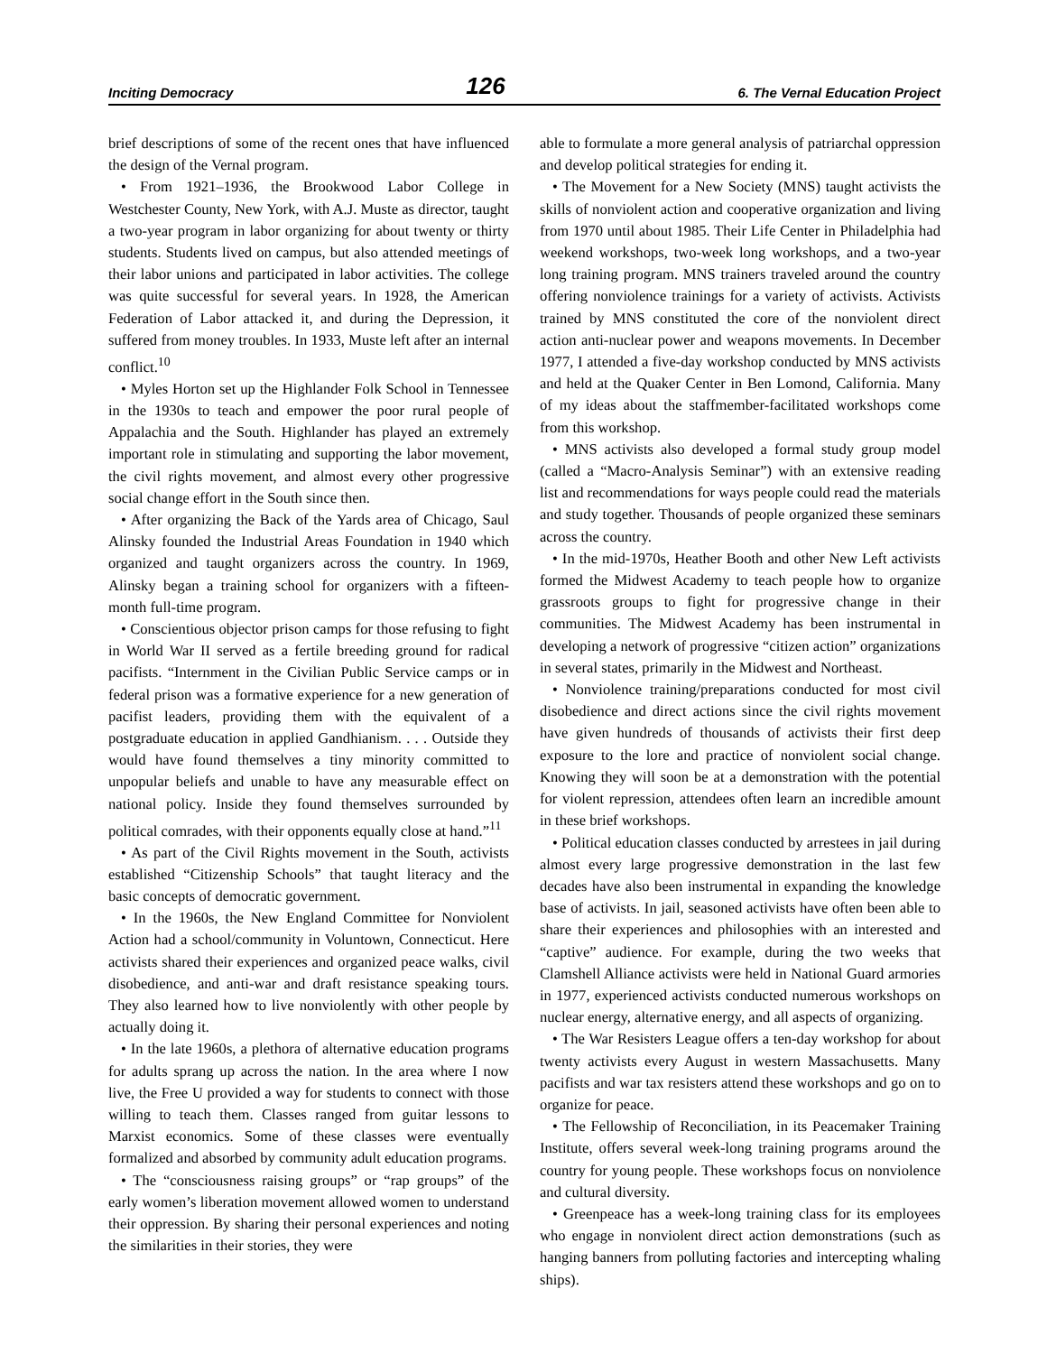Inciting Democracy 126 6. The Vernal Education Project
brief descriptions of some of the recent ones that have influenced the design of the Vernal program.
• From 1921–1936, the Brookwood Labor College in Westchester County, New York, with A.J. Muste as director, taught a two-year program in labor organizing for about twenty or thirty students. Students lived on campus, but also attended meetings of their labor unions and participated in labor activities. The college was quite successful for several years. In 1928, the American Federation of Labor attacked it, and during the Depression, it suffered from money troubles. In 1933, Muste left after an internal conflict.<sup>10</sup>
• Myles Horton set up the Highlander Folk School in Tennessee in the 1930s to teach and empower the poor rural people of Appalachia and the South. Highlander has played an extremely important role in stimulating and supporting the labor movement, the civil rights movement, and almost every other progressive social change effort in the South since then.
• After organizing the Back of the Yards area of Chicago, Saul Alinsky founded the Industrial Areas Foundation in 1940 which organized and taught organizers across the country. In 1969, Alinsky began a training school for organizers with a fifteen-month full-time program.
• Conscientious objector prison camps for those refusing to fight in World War II served as a fertile breeding ground for radical pacifists. “Internment in the Civilian Public Service camps or in federal prison was a formative experience for a new generation of pacifist leaders, providing them with the equivalent of a postgraduate education in applied Gandhianism. . . . Outside they would have found themselves a tiny minority committed to unpopular beliefs and unable to have any measurable effect on national policy. Inside they found themselves surrounded by political comrades, with their opponents equally close at hand.”<sup>11</sup>
• As part of the Civil Rights movement in the South, activists established “Citizenship Schools” that taught literacy and the basic concepts of democratic government.
• In the 1960s, the New England Committee for Nonviolent Action had a school/community in Voluntown, Connecticut. Here activists shared their experiences and organized peace walks, civil disobedience, and anti-war and draft resistance speaking tours. They also learned how to live nonviolently with other people by actually doing it.
• In the late 1960s, a plethora of alternative education programs for adults sprang up across the nation. In the area where I now live, the Free U provided a way for students to connect with those willing to teach them. Classes ranged from guitar lessons to Marxist economics. Some of these classes were eventually formalized and absorbed by community adult education programs.
• The “consciousness raising groups” or “rap groups” of the early women’s liberation movement allowed women to understand their oppression. By sharing their personal experiences and noting the similarities in their stories, they were
able to formulate a more general analysis of patriarchal oppression and develop political strategies for ending it.
• The Movement for a New Society (MNS) taught activists the skills of nonviolent action and cooperative organization and living from 1970 until about 1985. Their Life Center in Philadelphia had weekend workshops, two-week long workshops, and a two-year long training program. MNS trainers traveled around the country offering nonviolence trainings for a variety of activists. Activists trained by MNS constituted the core of the nonviolent direct action anti-nuclear power and weapons movements. In December 1977, I attended a five-day workshop conducted by MNS activists and held at the Quaker Center in Ben Lomond, California. Many of my ideas about the staffmember-facilitated workshops come from this workshop.
• MNS activists also developed a formal study group model (called a “Macro-Analysis Seminar”) with an extensive reading list and recommendations for ways people could read the materials and study together. Thousands of people organized these seminars across the country.
• In the mid-1970s, Heather Booth and other New Left activists formed the Midwest Academy to teach people how to organize grassroots groups to fight for progressive change in their communities. The Midwest Academy has been instrumental in developing a network of progressive “citizen action” organizations in several states, primarily in the Midwest and Northeast.
• Nonviolence training/preparations conducted for most civil disobedience and direct actions since the civil rights movement have given hundreds of thousands of activists their first deep exposure to the lore and practice of nonviolent social change. Knowing they will soon be at a demonstration with the potential for violent repression, attendees often learn an incredible amount in these brief workshops.
• Political education classes conducted by arrestees in jail during almost every large progressive demonstration in the last few decades have also been instrumental in expanding the knowledge base of activists. In jail, seasoned activists have often been able to share their experiences and philosophies with an interested and “captive” audience. For example, during the two weeks that Clamshell Alliance activists were held in National Guard armories in 1977, experienced activists conducted numerous workshops on nuclear energy, alternative energy, and all aspects of organizing.
• The War Resisters League offers a ten-day workshop for about twenty activists every August in western Massachusetts. Many pacifists and war tax resisters attend these workshops and go on to organize for peace.
• The Fellowship of Reconciliation, in its Peacemaker Training Institute, offers several week-long training programs around the country for young people. These workshops focus on nonviolence and cultural diversity.
• Greenpeace has a week-long training class for its employees who engage in nonviolent direct action demonstrations (such as hanging banners from polluting factories and intercepting whaling ships).